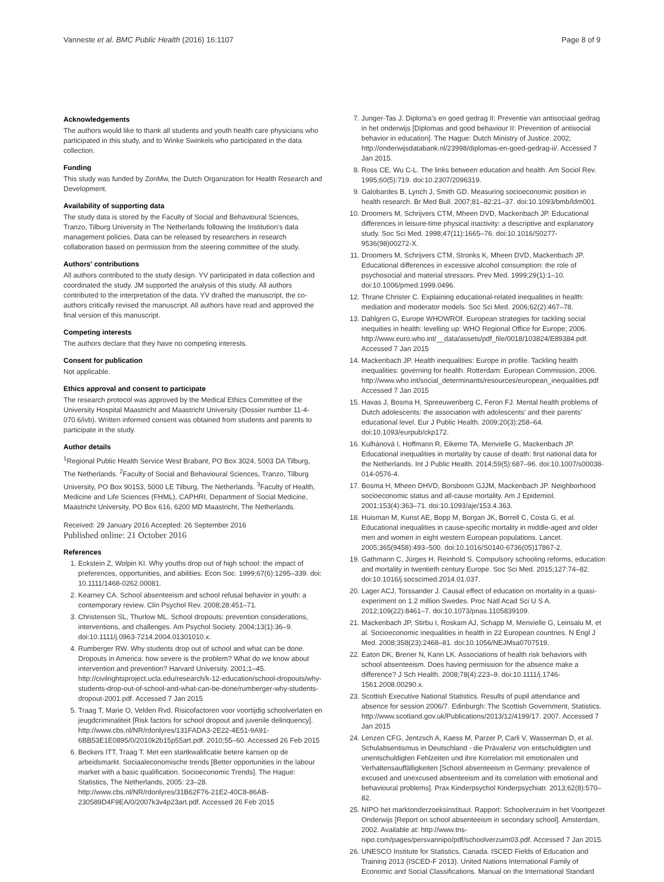Vanneste et al. BMC Public Health (2016) 16:1107 Page 8 of 9
Acknowledgements
The authors would like to thank all students and youth health care physicians who participated in this study, and to Winke Swinkels who participated in the data collection.
Funding
This study was funded by ZonMw, the Dutch Organization for Health Research and Development.
Availability of supporting data
The study data is stored by the Faculty of Social and Behavioural Sciences, Tranzo, Tilburg University in The Netherlands following the Institution's data management policies. Data can be released by researchers in research collaboration based on permission from the steering committee of the study.
Authors' contributions
All authors contributed to the study design. YV participated in data collection and coordinated the study. JM supported the analysis of this study. All authors contributed to the interpretation of the data. YV drafted the manuscript, the co-authors critically revised the manuscript. All authors have read and approved the final version of this manuscript.
Competing interests
The authors declare that they have no competing interests.
Consent for publication
Not applicable.
Ethics approval and consent to participate
The research protocol was approved by the Medical Ethics Committee of the University Hospital Maastricht and Maastricht University (Dossier number 11-4-070.6/ivb). Written informed consent was obtained from students and parents to participate in the study.
Author details
<sup>1</sup> Regional Public Health Service West Brabant, PO Box 3024, 5003 DA Tilburg, The Netherlands. <sup>2</sup>Faculty of Social and Behavioural Sciences, Tranzo, Tilburg University, PO Box 90153, 5000 LE Tilburg, The Netherlands. <sup>3</sup>Faculty of Health, Medicine and Life Sciences (FHML), CAPHRI, Department of Social Medicine, Maastricht University, PO Box 616, 6200 MD Maastricht, The Netherlands.
Received: 29 January 2016 Accepted: 26 September 2016
Published online: 21 October 2016
References
1. Eckstein Z, Wolpin KI. Why youths drop out of high school: the impact of preferences, opportunities, and abilities. Econ Soc. 1999;67(6):1295–339. doi: 10.1111/1468-0262.00081.
2. Kearney CA. School absenteeism and school refusal behavior in youth: a contemporary review. Clin Psychol Rev. 2008;28:451–71.
3. Christenson SL, Thurlow ML. School dropouts: prevention considerations, interventions, and challenges. Am Psychol Society. 2004;13(1):36–9. doi:10.1111/j.0963-7214.2004.01301010.x.
4. Rumberger RW. Why students drop out of school and what can be done. Dropouts in America: how severe is the problem? What do we know about intervention and prevention? Harvard University. 2001;1–45. http://civilrightsproject.ucla.edu/research/k-12-education/school-dropouts/why-students-drop-out-of-school-and-what-can-be-done/rumberger-why-students-dropout-2001.pdf. Accessed 7 Jan 2015
5. Traag T, Marie O, Velden Rvd. Risicofactoren voor voortijdig schoolverlaten en jeugdcriminaliteit [Risk factors for school dropout and juvenile delinquency]. http://www.cbs.nl/NR/rdonlyres/131FADA3-2E22-4E51-9A91-6BB53E1E0895/0/2010k2b15p55art.pdf. 2010;55–60. Accessed 26 Feb 2015
6. Beckers ITT, Traag T. Met een startkwalificatie betere kansen op de arbeidsmarkt. Sociaaleconomische trends [Better opportunities in the labour market with a basic qualification. Socioeconomic Trends]. The Hague: Statistics, The Netherlands, 2005: 23–28. http://www.cbs.nl/NR/rdonlyres/31B62F76-21E2-40C8-86AB-230589D4F9EA/0/2007k3v4p23art.pdf. Accessed 26 Feb 2015
7. Junger-Tas J. Diploma's en goed gedrag II: Preventie van antisociaal gedrag in het onderwijs [Diplomas and good behaviour II: Prevention of antisocial behavior in education]. The Hague: Dutch Ministry of Justice. 2002; http://onderwijsdatabank.nl/23998/diplomas-en-goed-gedrag-ii/. Accessed 7 Jan 2015.
8. Ross CE, Wu C-L. The links between education and health. Am Sociol Rev. 1995;60(5):719. doi:10.2307/2096319.
9. Galobardes B, Lynch J, Smith GD. Measuring socioeconomic position in health research. Br Med Bull. 2007;81–82:21–37. doi:10.1093/bmb/ldm001.
10. Droomers M, Schrijvers CTM, Mheen DVD, Mackenbach JP. Educational differences in leisure-time physical inactivity: a descriptive and explanatory study. Soc Sci Med. 1998;47(11):1665–76. doi:10.1016/S0277-9536(98)00272-X.
11. Droomers M, Schrijvers CTM, Stronks K, Mheen DVD, Mackenbach JP. Educational differences in excessive alcohol consumption: the role of psychosocial and material stressors. Prev Med. 1999;29(1):1–10. doi:10.1006/pmed.1999.0496.
12. Thrane Christer C. Explaining educational-related inequalities in health: mediation and moderator models. Soc Sci Med. 2006;62(2):467–78.
13. Dahlgren G, Europe WHOWROf. European strategies for tackling social inequities in health: levelling up: WHO Regional Office for Europe; 2006. http://www.euro.who.int/__data/assets/pdf_file/0018/103824/E89384.pdf. Accessed 7 Jan 2015
14. Mackenbach JP. Health inequalities: Europe in profile. Tackling health inequalities: governing for health. Rotterdam: European Commission, 2006. http://www.who.int/social_determinants/resources/european_inequalities.pdf Accessed 7 Jan 2015
15. Havas J, Bosma H, Spreeuwenberg C, Feron FJ. Mental health problems of Dutch adolescents: the association with adolescents' and their parents' educational level. Eur J Public Health. 2009;20(3):258–64. doi:10.1093/eurpub/ckp172.
16. Kulhánová I, Hoffmann R, Eikemo TA, Menvielle G, Mackenbach JP. Educational inequalities in mortality by cause of death: first national data for the Netherlands. Int J Public Health. 2014;59(5):687–96. doi:10.1007/s00038-014-0576-4.
17. Bosma H, Mheen DHVD, Borsboom GJJM, Mackenbach JP. Neighborhood socioeconomic status and all-cause mortality. Am J Epidemiol. 2001;153(4):363–71. doi:10.1093/aje/153.4.363.
18. Huisman M, Kunst AE, Bopp M, Borgan JK, Borrell C, Costa G, et al. Educational inequalities in cause-specific mortality in middle-aged and older men and women in eight western European populations. Lancet. 2005;365(9458):493–500. doi:10.1016/S0140-6736(05)17867-2.
19. Gathmann C, Jürges H, Reinhold S. Compulsory schooling reforms, education and mortality in twentieth century Europe. Soc Sci Med. 2015;127:74–82. doi:10.1016/j.socscimed.2014.01.037.
20. Lager ACJ, Torssander J. Causal effect of education on mortality in a quasi-experiment on 1.2 million Swedes. Proc Natl Acad Sci U S A. 2012;109(22):8461–7. doi:10.1073/pnas.1105839109.
21. Mackenbach JP, Stirbu I, Roskam AJ, Schapp M, Menvielle G, Leinsalu M, et al. Socioeconomic inequalities in health in 22 European countries. N Engl J Med. 2008;358(23):2468–81. doi:10.1056/NEJMsa0707519.
22. Eaton DK, Brener N, Kann LK. Associations of health risk behaviors with school absenteeism. Does having permission for the absence make a difference? J Sch Health. 2008;78(4):223–9. doi:10.1111/j.1746-1561.2008.00290.x.
23. Scottish Executive National Statistics. Results of pupil attendance and absence for session 2006/7. Edinburgh: The Scottish Government, Statistics. http://www.scotland.gov.uk/Publications/2013/12/4199/17. 2007. Accessed 7 Jan 2015
24. Lenzen CFG, Jentzsch A, Kaess M, Parzer P, Carli V, Wasserman D, et al. Schulabsentismus in Deutschland - die Prävalenz von entschuldigten und unentschuldigten Fehlzeiten und ihre Korrelation mit emotionalen und Verhaltensauffälligkeiten [School absenteeism in Germany: prevalence of excused and unexcused absenteeism and its correlation with emotional and behavioural problems]. Prax Kinderpsychol Kinderpsychiatr. 2013;62(8):570–82.
25. NIPO het marktonderzoeksinstituut. Rapport: Schoolverzuim in het Voortgezet Onderwijs [Report on school absenteeism in secondary school]. Amsterdam, 2002. Available at: http://www.tns-nipo.com/pages/persvannipo/pdf/schoolverzuim03.pdf. Accessed 7 Jan 2015.
26. UNESCO Institute for Statistics, Canada. ISCED Fields of Education and Training 2013 (ISCED-F 2013). United Nations International Family of Economic and Social Classifications. Manual on the International Standard